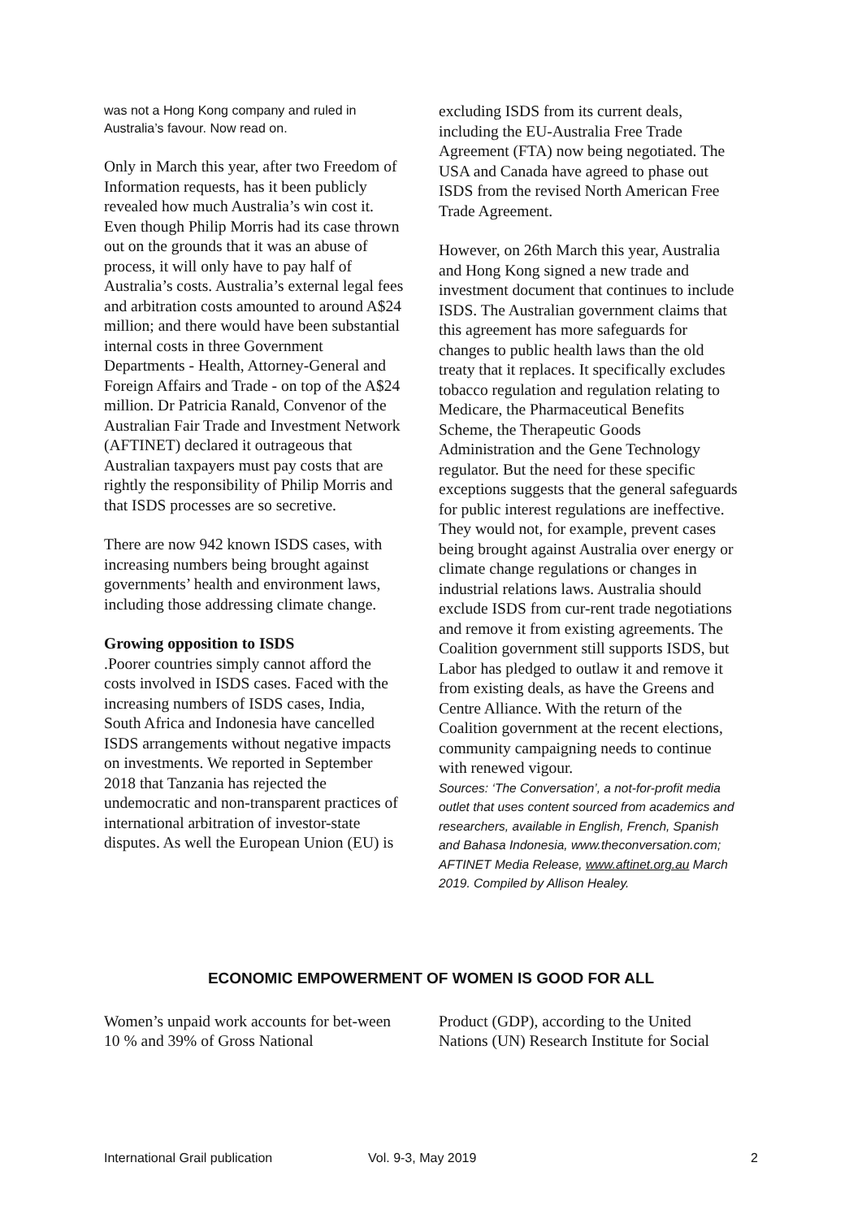was not a Hong Kong company and ruled in Australia’s favour. Now read on.
Only in March this year, after two Freedom of Information requests, has it been publicly revealed how much Australia’s win cost it. Even though Philip Morris had its case thrown out on the grounds that it was an abuse of process, it will only have to pay half of Australia’s costs. Australia’s external legal fees and arbitration costs amounted to around A$24 million; and there would have been substantial internal costs in three Government Departments - Health, Attorney-General and Foreign Affairs and Trade - on top of the A$24 million. Dr Patricia Ranald, Convenor of the Australian Fair Trade and Investment Network (AFTINET) declared it outrageous that Australian taxpayers must pay costs that are rightly the responsibility of Philip Morris and that ISDS processes are so secretive.
There are now 942 known ISDS cases, with increasing numbers being brought against governments’ health and environment laws, including those addressing climate change.
Growing opposition to ISDS
.Poorer countries simply cannot afford the costs involved in ISDS cases. Faced with the increasing numbers of ISDS cases, India, South Africa and Indonesia have cancelled ISDS arrangements without negative impacts on investments. We reported in September 2018 that Tanzania has rejected the undemocratic and non-transparent practices of international arbitration of investor-state disputes. As well the European Union (EU) is
excluding ISDS from its current deals, including the EU-Australia Free Trade Agreement (FTA) now being negotiated. The USA and Canada have agreed to phase out ISDS from the revised North American Free Trade Agreement.
However, on 26th March this year, Australia and Hong Kong signed a new trade and investment document that continues to include ISDS. The Australian government claims that this agreement has more safeguards for changes to public health laws than the old treaty that it replaces. It specifically excludes tobacco regulation and regulation relating to Medicare, the Pharmaceutical Benefits Scheme, the Therapeutic Goods Administration and the Gene Technology regulator. But the need for these specific exceptions suggests that the general safeguards for public interest regulations are ineffective. They would not, for example, prevent cases being brought against Australia over energy or climate change regulations or changes in industrial relations laws. Australia should exclude ISDS from cur-rent trade negotiations and remove it from existing agreements. The Coalition government still supports ISDS, but Labor has pledged to outlaw it and remove it from existing deals, as have the Greens and Centre Alliance. With the return of the Coalition government at the recent elections, community campaigning needs to continue with renewed vigour.
Sources: ‘The Conversation’, a not-for-profit media outlet that uses content sourced from academics and researchers, available in English, French, Spanish and Bahasa Indonesia, www.theconversation.com; AFTINET Media Release, www.aftinet.org.au March 2019. Compiled by Allison Healey.
ECONOMIC EMPOWERMENT OF WOMEN IS GOOD FOR ALL
Women’s unpaid work accounts for bet-ween 10 % and 39% of Gross National
Product (GDP), according to the United Nations (UN) Research Institute for Social
International Grail publication Vol. 9-3, May 2019 2